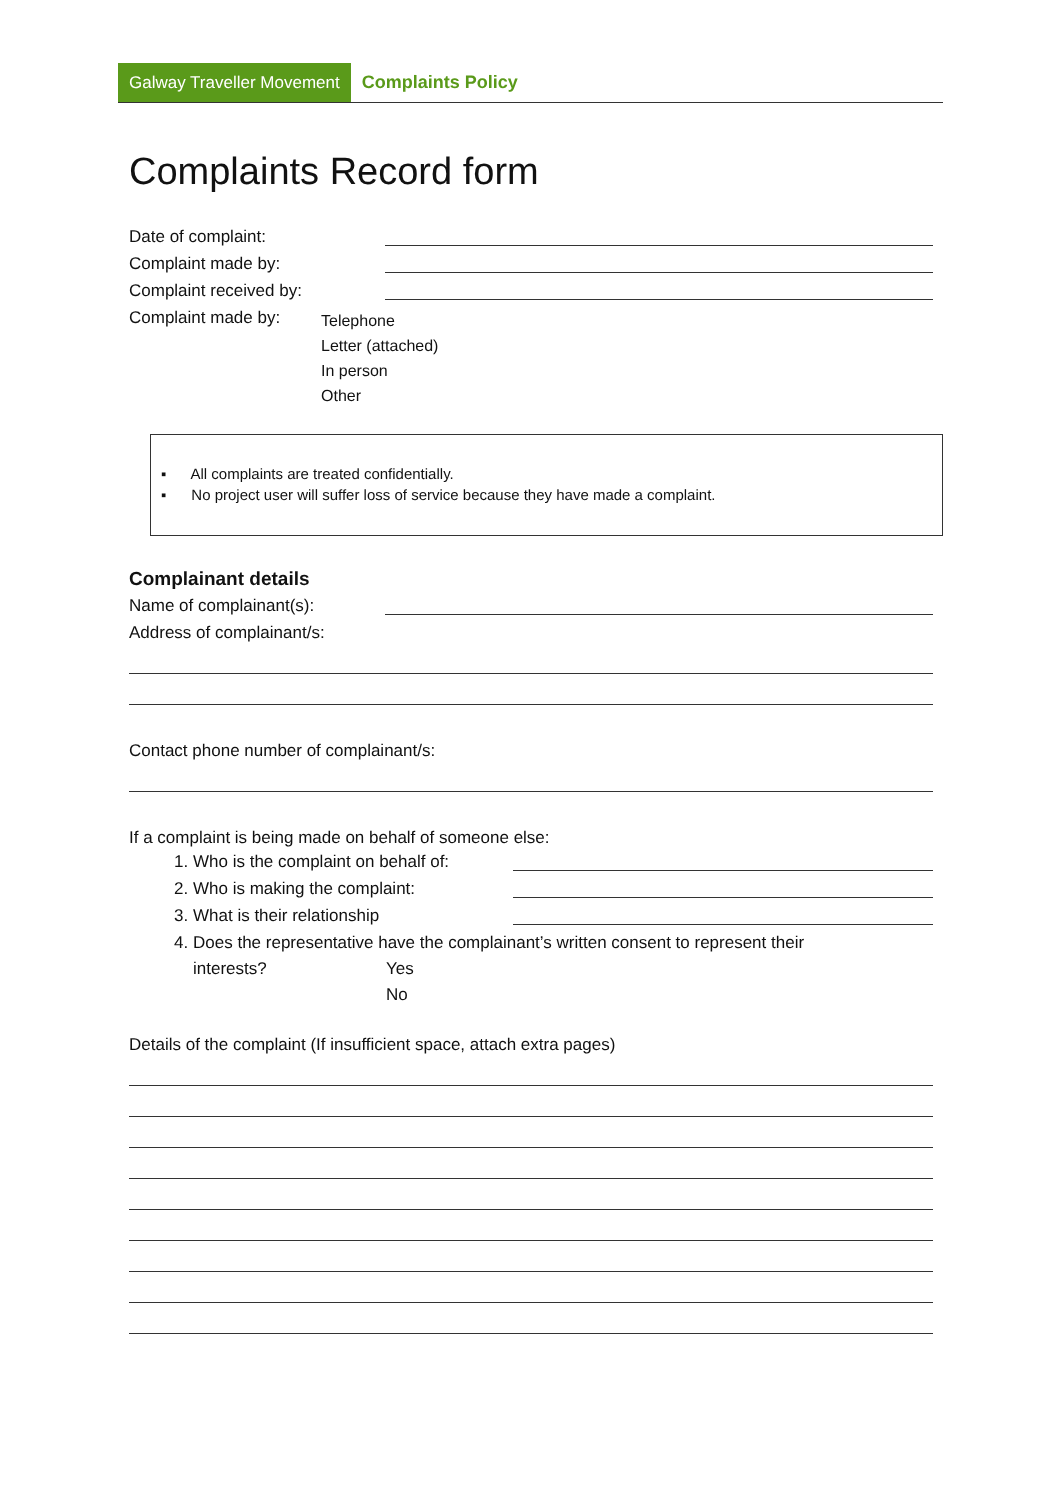Galway Traveller Movement Complaints Policy
Complaints Record form
Date of complaint:
Complaint made by:
Complaint received by:
Complaint made by:
Telephone
Letter (attached)
In person
Other
▪ All complaints are treated confidentially.
▪ No project user will suffer loss of service because they have made a complaint.
Complainant details
Name of complainant(s):
Address of complainant/s:
Contact phone number of complainant/s:
If a complaint is being made on behalf of someone else:
1. Who is the complaint on behalf of:
2. Who is making the complaint:
3. What is their relationship
4. Does the representative have the complainant’s written consent to represent their
interests? Yes
No
Details of the complaint (If insufficient space, attach extra pages)